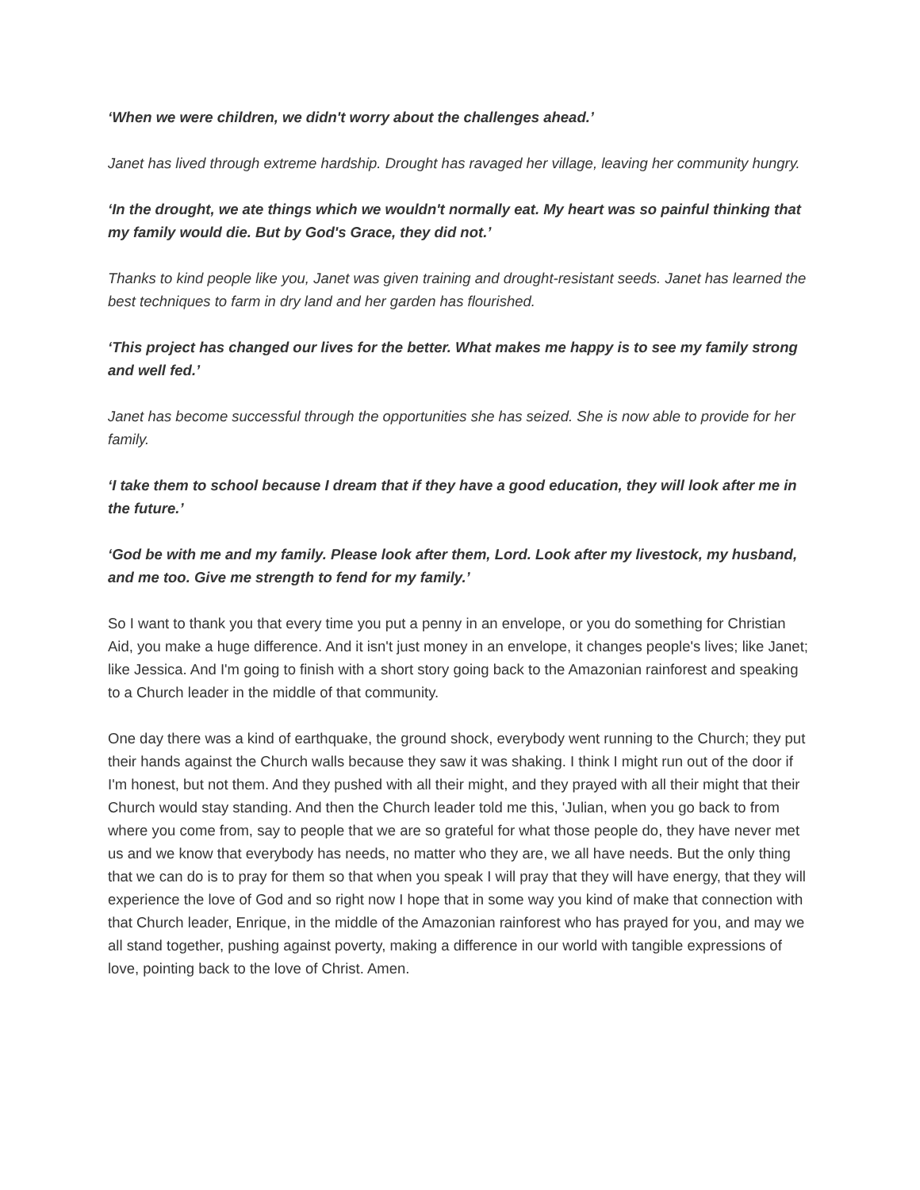‘When we were children, we didn't worry about the challenges ahead.’
Janet has lived through extreme hardship. Drought has ravaged her village, leaving her community hungry.
‘In the drought, we ate things which we wouldn't normally eat. My heart was so painful thinking that my family would die. But by God's Grace, they did not.’
Thanks to kind people like you, Janet was given training and drought-resistant seeds. Janet has learned the best techniques to farm in dry land and her garden has flourished.
‘This project has changed our lives for the better. What makes me happy is to see my family strong and well fed.’
Janet has become successful through the opportunities she has seized. She is now able to provide for her family.
‘I take them to school because I dream that if they have a good education, they will look after me in the future.’
‘God be with me and my family. Please look after them, Lord. Look after my livestock, my husband, and me too. Give me strength to fend for my family.’
So I want to thank you that every time you put a penny in an envelope, or you do something for Christian Aid, you make a huge difference. And it isn't just money in an envelope, it changes people's lives; like Janet; like Jessica. And I'm going to finish with a short story going back to the Amazonian rainforest and speaking to a Church leader in the middle of that community.
One day there was a kind of earthquake, the ground shock, everybody went running to the Church; they put their hands against the Church walls because they saw it was shaking. I think I might run out of the door if I'm honest, but not them. And they pushed with all their might, and they prayed with all their might that their Church would stay standing. And then the Church leader told me this, 'Julian, when you go back to from where you come from, say to people that we are so grateful for what those people do, they have never met us and we know that everybody has needs, no matter who they are, we all have needs. But the only thing that we can do is to pray for them so that when you speak I will pray that they will have energy, that they will experience the love of God and so right now I hope that in some way you kind of make that connection with that Church leader, Enrique, in the middle of the Amazonian rainforest who has prayed for you, and may we all stand together, pushing against poverty, making a difference in our world with tangible expressions of love, pointing back to the love of Christ. Amen.